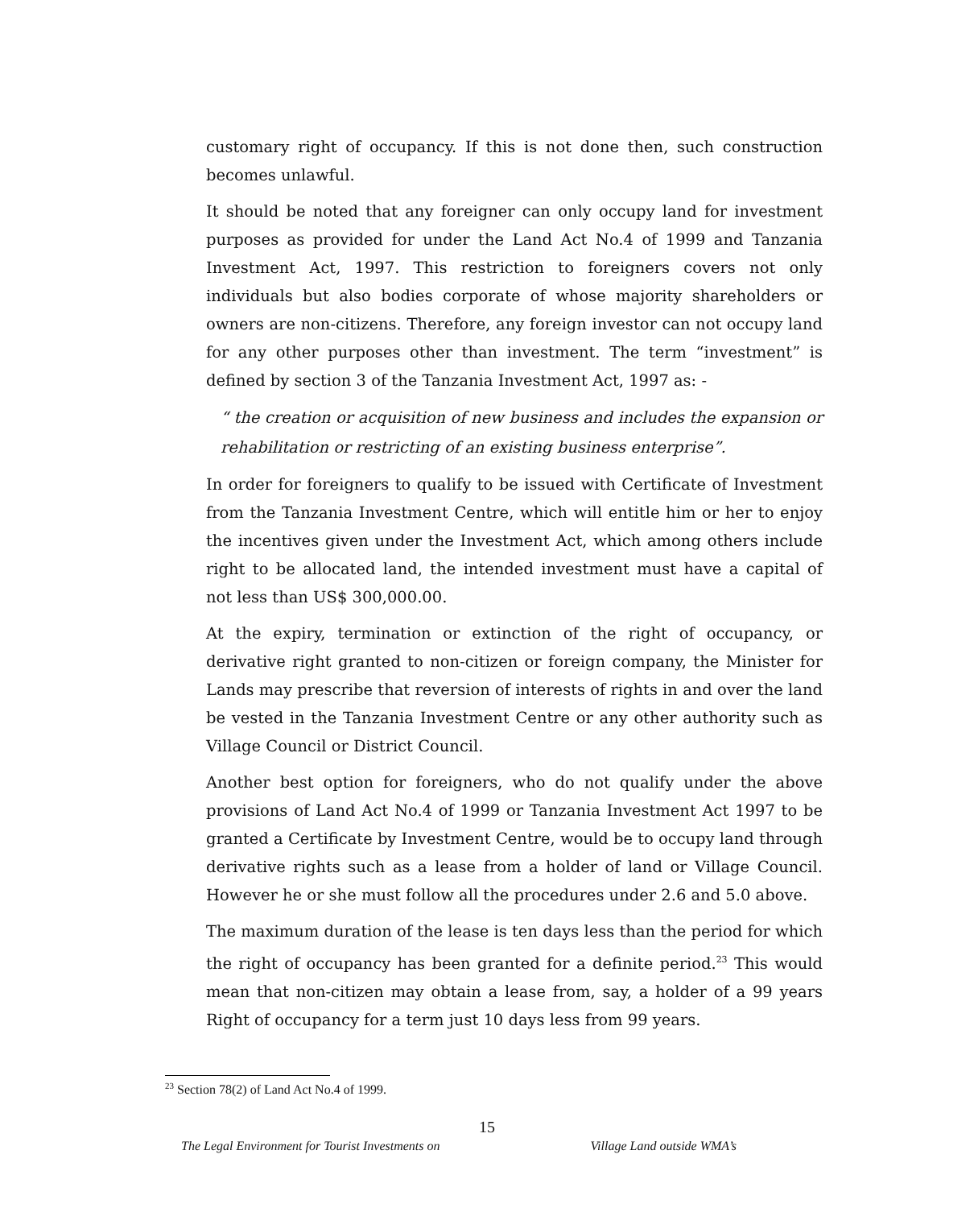customary right of occupancy. If this is not done then, such construction becomes unlawful.
It should be noted that any foreigner can only occupy land for investment purposes as provided for under the Land Act No.4 of 1999 and Tanzania Investment Act, 1997. This restriction to foreigners covers not only individuals but also bodies corporate of whose majority shareholders or owners are non-citizens. Therefore, any foreign investor can not occupy land for any other purposes other than investment. The term “investment” is defined by section 3 of the Tanzania Investment Act, 1997 as: -
“ the creation or acquisition of new business and includes the expansion or rehabilitation or restricting of an existing business enterprise”.
In order for foreigners to qualify to be issued with Certificate of Investment from the Tanzania Investment Centre, which will entitle him or her to enjoy the incentives given under the Investment Act, which among others include right to be allocated land, the intended investment must have a capital of not less than US$ 300,000.00.
At the expiry, termination or extinction of the right of occupancy, or derivative right granted to non-citizen or foreign company, the Minister for Lands may prescribe that reversion of interests of rights in and over the land be vested in the Tanzania Investment Centre or any other authority such as Village Council or District Council.
Another best option for foreigners, who do not qualify under the above provisions of Land Act No.4 of 1999 or Tanzania Investment Act 1997 to be granted a Certificate by Investment Centre, would be to occupy land through derivative rights such as a lease from a holder of land or Village Council. However he or she must follow all the procedures under 2.6 and 5.0 above.
The maximum duration of the lease is ten days less than the period for which the right of occupancy has been granted for a definite period.<sup>23</sup> This would mean that non-citizen may obtain a lease from, say, a holder of a 99 years Right of occupancy for a term just 10 days less from 99 years.
<sup>23</sup> Section 78(2) of Land Act No.4 of 1999.
15
The Legal Environment for Tourist Investments on Village Land outside WMA’s